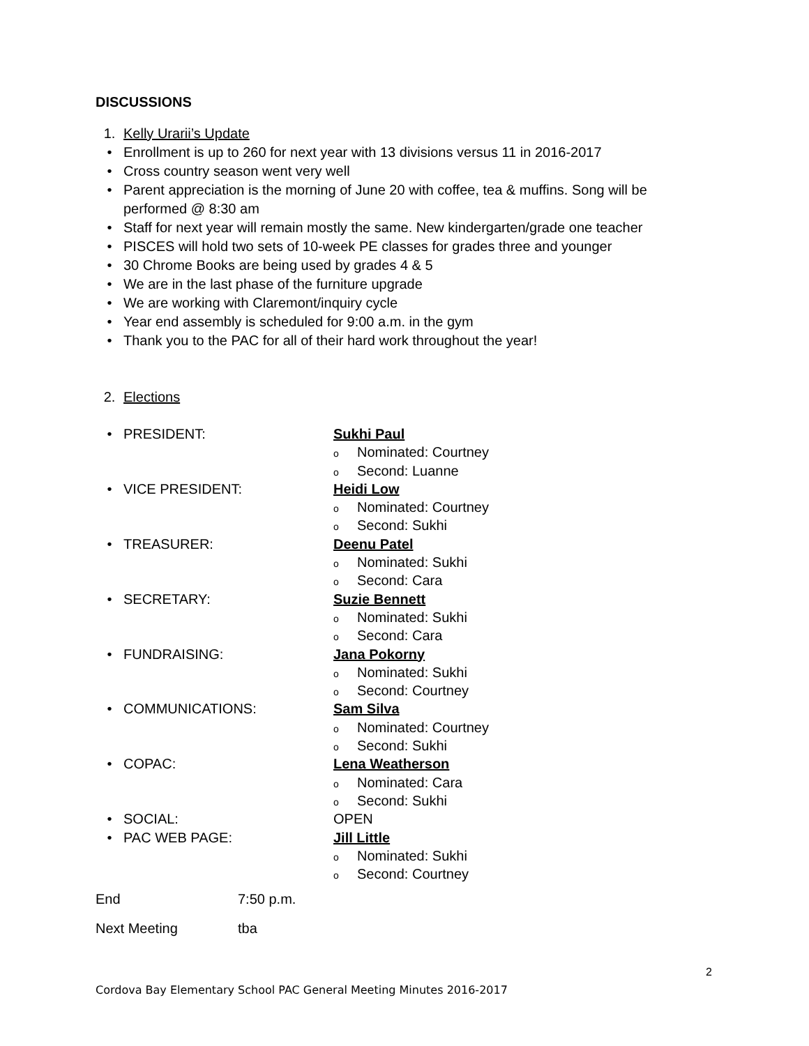DISCUSSIONS
1. Kelly Urarii’s Update
• Enrollment is up to 260 for next year with 13 divisions versus 11 in 2016-2017
• Cross country season went very well
• Parent appreciation is the morning of June 20 with coffee, tea & muffins. Song will be
performed @ 8:30 am
• Staff for next year will remain mostly the same. New kindergarten/grade one teacher
• PISCES will hold two sets of 10-week PE classes for grades three and younger
• 30 Chrome Books are being used by grades 4 & 5
• We are in the last phase of the furniture upgrade
• We are working with Claremont/inquiry cycle
• Year end assembly is scheduled for 9:00 a.m. in the gym
• Thank you to the PAC for all of their hard work throughout the year!
2. Elections
• PRESIDENT: Sukhi Paul
o Nominated: Courtney
o Second: Luanne
• VICE PRESIDENT: Heidi Low
o Nominated: Courtney
o Second: Sukhi
• TREASURER: Deenu Patel
o Nominated: Sukhi
o Second: Cara
• SECRETARY: Suzie Bennett
o Nominated: Sukhi
o Second: Cara
• FUNDRAISING: Jana Pokorny
o Nominated: Sukhi
o Second: Courtney
• COMMUNICATIONS: Sam Silva
o Nominated: Courtney
o Second: Sukhi
• COPAC: Lena Weatherson
o Nominated: Cara
o Second: Sukhi
• SOCIAL:
OPEN
• PAC WEB PAGE: Jill Little
o Nominated: Sukhi
o Second: Courtney
End 7:50 p.m.
Next Meeting tba
2
Cordova Bay Elementary School PAC General Meeting Minutes 2016-2017